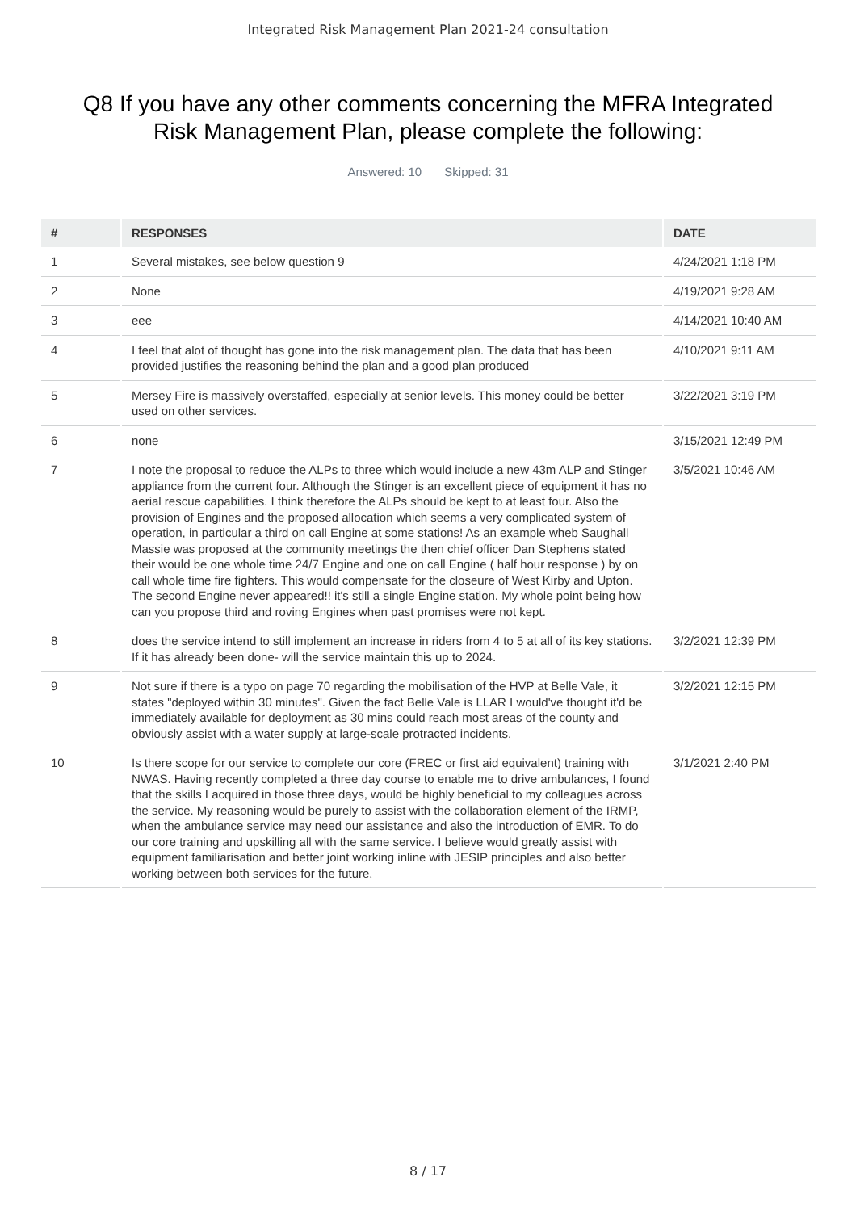Integrated Risk Management Plan 2021-24 consultation
Q8 If you have any other comments concerning the MFRA Integrated Risk Management Plan, please complete the following:
Answered: 10 Skipped: 31
| # | RESPONSES | DATE |
| --- | --- | --- |
| 1 | Several mistakes, see below question 9 | 4/24/2021 1:18 PM |
| 2 | None | 4/19/2021 9:28 AM |
| 3 | eee | 4/14/2021 10:40 AM |
| 4 | I feel that alot of thought has gone into the risk management plan. The data that has been provided justifies the reasoning behind the plan and a good plan produced | 4/10/2021 9:11 AM |
| 5 | Mersey Fire is massively overstaffed, especially at senior levels. This money could be better used on other services. | 3/22/2021 3:19 PM |
| 6 | none | 3/15/2021 12:49 PM |
| 7 | I note the proposal to reduce the ALPs to three which would include a new 43m ALP and Stinger appliance from the current four. Although the Stinger is an excellent piece of equipment it has no aerial rescue capabilities. I think therefore the ALPs should be kept to at least four. Also the provision of Engines and the proposed allocation which seems a very complicated system of operation, in particular a third on call Engine at some stations! As an example wheb Saughall Massie was proposed at the community meetings the then chief officer Dan Stephens stated their would be one whole time 24/7 Engine and one on call Engine ( half hour response ) by on call whole time fire fighters. This would compensate for the closeure of West Kirby and Upton. The second Engine never appeared!! it's still a single Engine station. My whole point being how can you propose third and roving Engines when past promises were not kept. | 3/5/2021 10:46 AM |
| 8 | does the service intend to still implement an increase in riders from 4 to 5 at all of its key stations. If it has already been done- will the service maintain this up to 2024. | 3/2/2021 12:39 PM |
| 9 | Not sure if there is a typo on page 70 regarding the mobilisation of the HVP at Belle Vale, it states "deployed within 30 minutes". Given the fact Belle Vale is LLAR I would've thought it'd be immediately available for deployment as 30 mins could reach most areas of the county and obviously assist with a water supply at large-scale protracted incidents. | 3/2/2021 12:15 PM |
| 10 | Is there scope for our service to complete our core (FREC or first aid equivalent) training with NWAS. Having recently completed a three day course to enable me to drive ambulances, I found that the skills I acquired in those three days, would be highly beneficial to my colleagues across the service. My reasoning would be purely to assist with the collaboration element of the IRMP, when the ambulance service may need our assistance and also the introduction of EMR. To do our core training and upskilling all with the same service. I believe would greatly assist with equipment familiarisation and better joint working inline with JESIP principles and also better working between both services for the future. | 3/1/2021 2:40 PM |
8 / 17